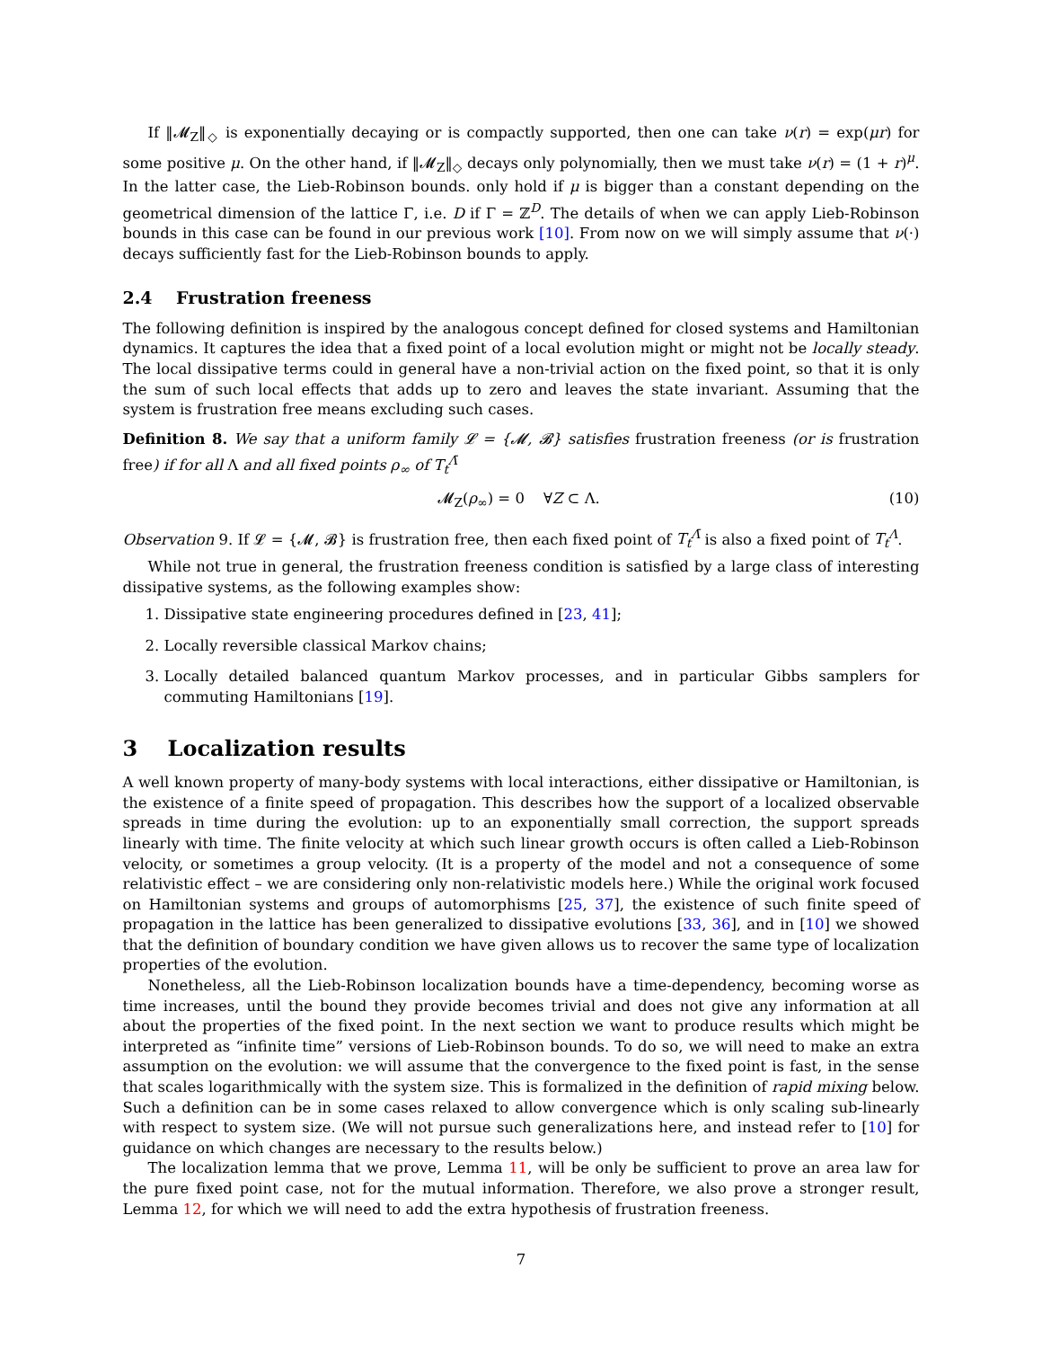If ‖𝓜<sub>Z</sub>‖<sub>◇</sub> is exponentially decaying or is compactly supported, then one can take ν(r) = exp(μr) for some positive μ. On the other hand, if ‖𝓜<sub>Z</sub>‖<sub>◇</sub> decays only polynomially, then we must take ν(r) = (1 + r)<sup>μ</sup>. In the latter case, the Lieb-Robinson bounds. only hold if μ is bigger than a constant depending on the geometrical dimension of the lattice Γ, i.e. D if Γ = ℤ<sup>D</sup>. The details of when we can apply Lieb-Robinson bounds in this case can be found in our previous work [10]. From now on we will simply assume that ν(·) decays sufficiently fast for the Lieb-Robinson bounds to apply.
2.4 Frustration freeness
The following definition is inspired by the analogous concept defined for closed systems and Hamiltonian dynamics. It captures the idea that a fixed point of a local evolution might or might not be locally steady. The local dissipative terms could in general have a non-trivial action on the fixed point, so that it is only the sum of such local effects that adds up to zero and leaves the state invariant. Assuming that the system is frustration free means excluding such cases.
Definition 8. We say that a uniform family 𝓛 = {𝓜, 𝓑} satisfies frustration freeness (or is frustration free) if for all Λ and all fixed points ρ<sub>∞</sub> of T<sub>t</sub><sup>Λ̄</sup>
𝓜<sub>Z</sub>(ρ<sub>∞</sub>) = 0 ∀Z ⊂ Λ. (10)
Observation 9. If 𝓛 = {𝓜, 𝓑} is frustration free, then each fixed point of T<sub>t</sub><sup>Λ̄</sup> is also a fixed point of T<sub>t</sub><sup>Λ</sup>.
While not true in general, the frustration freeness condition is satisfied by a large class of interesting dissipative systems, as the following examples show:
1. Dissipative state engineering procedures defined in [23, 41];
2. Locally reversible classical Markov chains;
3. Locally detailed balanced quantum Markov processes, and in particular Gibbs samplers for commuting Hamiltonians [19].
3 Localization results
A well known property of many-body systems with local interactions, either dissipative or Hamiltonian, is the existence of a finite speed of propagation. This describes how the support of a localized observable spreads in time during the evolution: up to an exponentially small correction, the support spreads linearly with time. The finite velocity at which such linear growth occurs is often called a Lieb-Robinson velocity, or sometimes a group velocity. (It is a property of the model and not a consequence of some relativistic effect – we are considering only non-relativistic models here.) While the original work focused on Hamiltonian systems and groups of automorphisms [25, 37], the existence of such finite speed of propagation in the lattice has been generalized to dissipative evolutions [33, 36], and in [10] we showed that the definition of boundary condition we have given allows us to recover the same type of localization properties of the evolution.
Nonetheless, all the Lieb-Robinson localization bounds have a time-dependency, becoming worse as time increases, until the bound they provide becomes trivial and does not give any information at all about the properties of the fixed point. In the next section we want to produce results which might be interpreted as “infinite time” versions of Lieb-Robinson bounds. To do so, we will need to make an extra assumption on the evolution: we will assume that the convergence to the fixed point is fast, in the sense that scales logarithmically with the system size. This is formalized in the definition of rapid mixing below. Such a definition can be in some cases relaxed to allow convergence which is only scaling sub-linearly with respect to system size. (We will not pursue such generalizations here, and instead refer to [10] for guidance on which changes are necessary to the results below.)
The localization lemma that we prove, Lemma 11, will be only be sufficient to prove an area law for the pure fixed point case, not for the mutual information. Therefore, we also prove a stronger result, Lemma 12, for which we will need to add the extra hypothesis of frustration freeness.
7